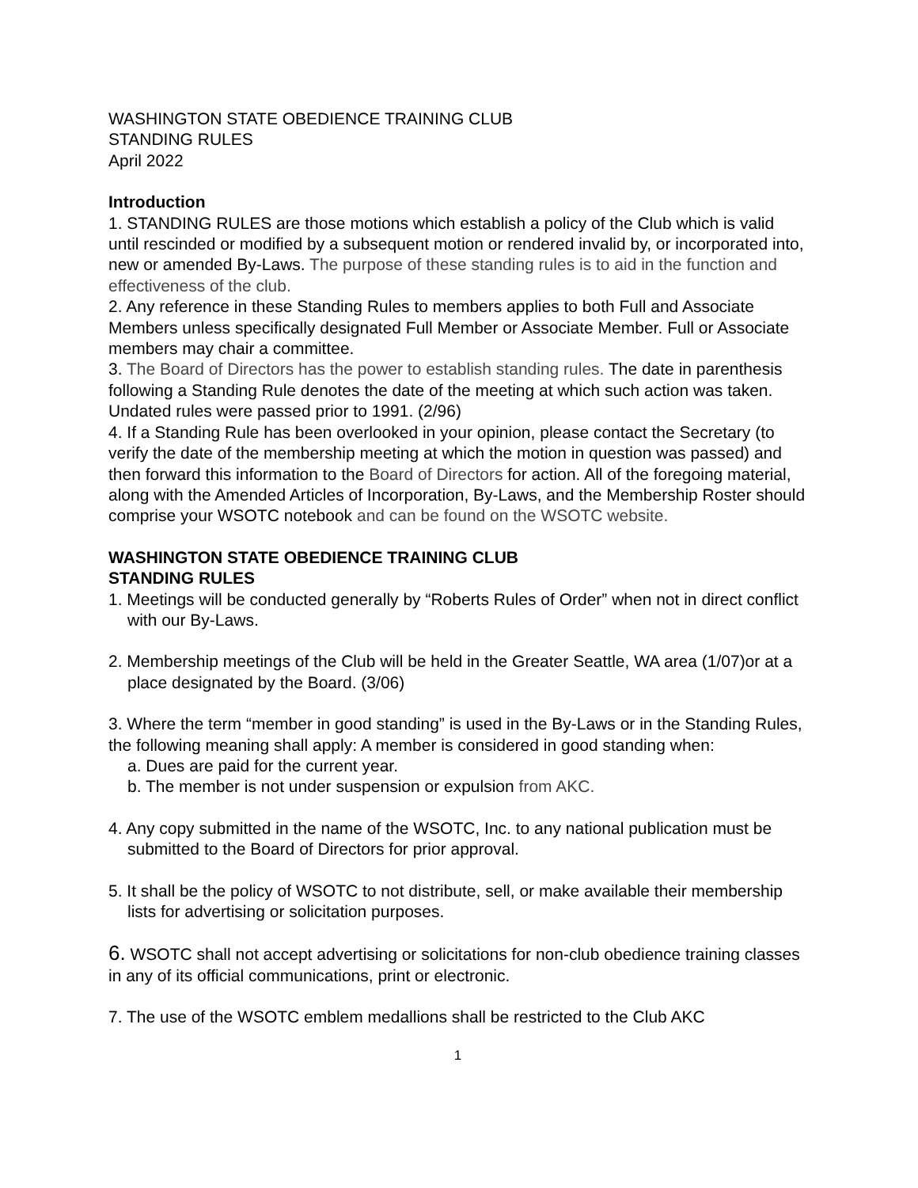WASHINGTON STATE OBEDIENCE TRAINING CLUB
STANDING RULES
April 2022
Introduction
1. STANDING RULES are those motions which establish a policy of the Club which is valid until rescinded or modified by a subsequent motion or rendered invalid by, or incorporated into, new or amended By-Laws. The purpose of these standing rules is to aid in the function and effectiveness of the club.
2. Any reference in these Standing Rules to members applies to both Full and Associate Members unless specifically designated Full Member or Associate Member. Full or Associate members may chair a committee.
3. The Board of Directors has the power to establish standing rules. The date in parenthesis following a Standing Rule denotes the date of the meeting at which such action was taken. Undated rules were passed prior to 1991. (2/96)
4. If a Standing Rule has been overlooked in your opinion, please contact the Secretary (to verify the date of the membership meeting at which the motion in question was passed) and then forward this information to the Board of Directors for action. All of the foregoing material, along with the Amended Articles of Incorporation, By-Laws, and the Membership Roster should comprise your WSOTC notebook and can be found on the WSOTC website.
WASHINGTON STATE OBEDIENCE TRAINING CLUB
STANDING RULES
1. Meetings will be conducted generally by “Roberts Rules of Order” when not in direct conflict with our By-Laws.
2. Membership meetings of the Club will be held in the Greater Seattle, WA area (1/07)or at a place designated by the Board. (3/06)
3. Where the term “member in good standing” is used in the By-Laws or in the Standing Rules, the following meaning shall apply: A member is considered in good standing when:
a. Dues are paid for the current year.
b. The member is not under suspension or expulsion from AKC.
4. Any copy submitted in the name of the WSOTC, Inc. to any national publication must be submitted to the Board of Directors for prior approval.
5. It shall be the policy of WSOTC to not distribute, sell, or make available their membership lists for advertising or solicitation purposes.
6. WSOTC shall not accept advertising or solicitations for non-club obedience training classes in any of its official communications, print or electronic.
7. The use of the WSOTC emblem medallions shall be restricted to the Club AKC
1